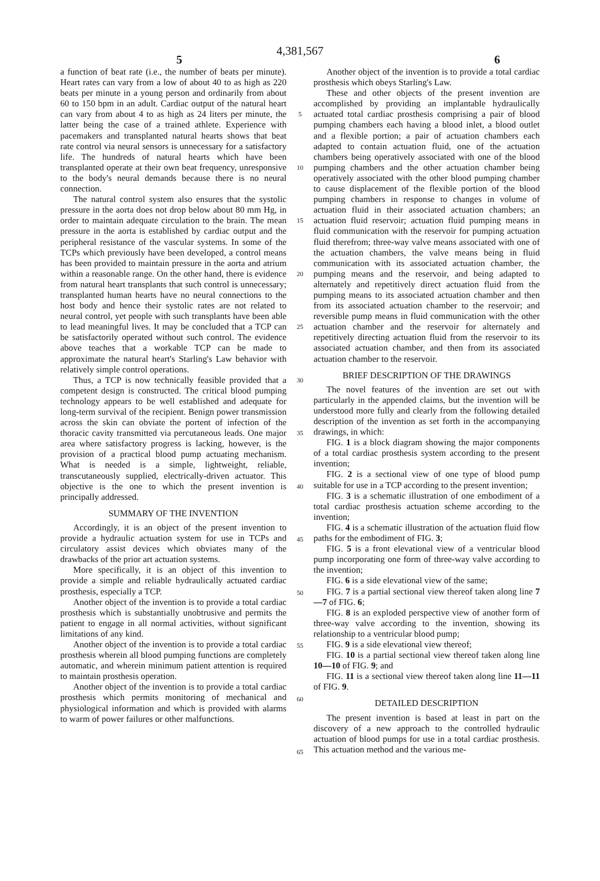4,381,567
5 6
a function of beat rate (i.e., the number of beats per minute). Heart rates can vary from a low of about 40 to as high as 220 beats per minute in a young person and ordinarily from about 60 to 150 bpm in an adult. Cardiac output of the natural heart can vary from about 4 to as high as 24 liters per minute, the latter being the case of a trained athlete. Experience with pacemakers and transplanted natural hearts shows that beat rate control via neural sensors is unnecessary for a satisfactory life. The hundreds of natural hearts which have been transplanted operate at their own beat frequency, unresponsive to the body's neural demands because there is no neural connection.
The natural control system also ensures that the systolic pressure in the aorta does not drop below about 80 mm Hg, in order to maintain adequate circulation to the brain. The mean pressure in the aorta is established by cardiac output and the peripheral resistance of the vascular systems. In some of the TCPs which previously have been developed, a control means has been provided to maintain pressure in the aorta and atrium within a reasonable range. On the other hand, there is evidence from natural heart transplants that such control is unnecessary; transplanted human hearts have no neural connections to the host body and hence their systolic rates are not related to neural control, yet people with such transplants have been able to lead meaningful lives. It may be concluded that a TCP can be satisfactorily operated without such control. The evidence above teaches that a workable TCP can be made to approximate the natural heart's Starling's Law behavior with relatively simple control operations.
Thus, a TCP is now technically feasible provided that a competent design is constructed. The critical blood pumping technology appears to be well established and adequate for long-term survival of the recipient. Benign power transmission across the skin can obviate the portent of infection of the thoracic cavity transmitted via percutaneous leads. One major area where satisfactory progress is lacking, however, is the provision of a practical blood pump actuating mechanism. What is needed is a simple, lightweight, reliable, transcutaneously supplied, electrically-driven actuator. This objective is the one to which the present invention is principally addressed.
SUMMARY OF THE INVENTION
Accordingly, it is an object of the present invention to provide a hydraulic actuation system for use in TCPs and circulatory assist devices which obviates many of the drawbacks of the prior art actuation systems.
More specifically, it is an object of this invention to provide a simple and reliable hydraulically actuated cardiac prosthesis, especially a TCP.
Another object of the invention is to provide a total cardiac prosthesis which is substantially unobtrusive and permits the patient to engage in all normal activities, without significant limitations of any kind.
Another object of the invention is to provide a total cardiac prosthesis wherein all blood pumping functions are completely automatic, and wherein minimum patient attention is required to maintain prosthesis operation.
Another object of the invention is to provide a total cardiac prosthesis which permits monitoring of mechanical and physiological information and which is provided with alarms to warm of power failures or other malfunctions.
5
10
15
20
25
30
35
40
45
50
55
60
65
Another object of the invention is to provide a total cardiac prosthesis which obeys Starling's Law.
These and other objects of the present invention are accomplished by providing an implantable hydraulically actuated total cardiac prosthesis comprising a pair of blood pumping chambers each having a blood inlet, a blood outlet and a flexible portion; a pair of actuation chambers each adapted to contain actuation fluid, one of the actuation chambers being operatively associated with one of the blood pumping chambers and the other actuation chamber being operatively associated with the other blood pumping chamber to cause displacement of the flexible portion of the blood pumping chambers in response to changes in volume of actuation fluid in their associated actuation chambers; an actuation fluid reservoir; actuation fluid pumping means in fluid communication with the reservoir for pumping actuation fluid therefrom; three-way valve means associated with one of the actuation chambers, the valve means being in fluid communication with its associated actuation chamber, the pumping means and the reservoir, and being adapted to alternately and repetitively direct actuation fluid from the pumping means to its associated actuation chamber and then from its associated actuation chamber to the reservoir; and reversible pump means in fluid communication with the other actuation chamber and the reservoir for alternately and repetitively directing actuation fluid from the reservoir to its associated actuation chamber, and then from its associated actuation chamber to the reservoir.
BRIEF DESCRIPTION OF THE DRAWINGS
The novel features of the invention are set out with particularly in the appended claims, but the invention will be understood more fully and clearly from the following detailed description of the invention as set forth in the accompanying drawings, in which:
FIG. 1 is a block diagram showing the major components of a total cardiac prosthesis system according to the present invention;
FIG. 2 is a sectional view of one type of blood pump suitable for use in a TCP according to the present invention;
FIG. 3 is a schematic illustration of one embodiment of a total cardiac prosthesis actuation scheme according to the invention;
FIG. 4 is a schematic illustration of the actuation fluid flow paths for the embodiment of FIG. 3;
FIG. 5 is a front elevational view of a ventricular blood pump incorporating one form of three-way valve according to the invention;
FIG. 6 is a side elevational view of the same;
FIG. 7 is a partial sectional view thereof taken along line 7—7 of FIG. 6;
FIG. 8 is an exploded perspective view of another form of three-way valve according to the invention, showing its relationship to a ventricular blood pump;
FIG. 9 is a side elevational view thereof;
FIG. 10 is a partial sectional view thereof taken along line 10—10 of FIG. 9; and
FIG. 11 is a sectional view thereof taken along line 11—11 of FIG. 9.
DETAILED DESCRIPTION
The present invention is based at least in part on the discovery of a new approach to the controlled hydraulic actuation of blood pumps for use in a total cardiac prosthesis. This actuation method and the various me-